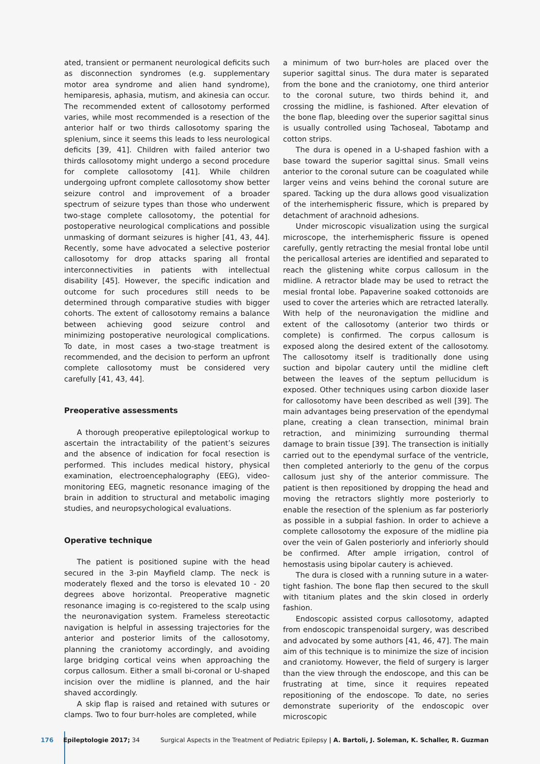ated, transient or permanent neurological deficits such as disconnection syndromes (e.g. supplementary motor area syndrome and alien hand syndrome), hemiparesis, aphasia, mutism, and akinesia can occur. The recommended extent of callosotomy performed varies, while most recommended is a resection of the anterior half or two thirds callosotomy sparing the splenium, since it seems this leads to less neurological deficits [39, 41]. Children with failed anterior two thirds callosotomy might undergo a second procedure for complete callosotomy [41]. While children undergoing upfront complete callosotomy show better seizure control and improvement of a broader spectrum of seizure types than those who underwent two-stage complete callosotomy, the potential for postoperative neurological complications and possible unmasking of dormant seizures is higher [41, 43, 44]. Recently, some have advocated a selective posterior callosotomy for drop attacks sparing all frontal interconnectivities in patients with intellectual disability [45]. However, the specific indication and outcome for such procedures still needs to be determined through comparative studies with bigger cohorts. The extent of callosotomy remains a balance between achieving good seizure control and minimizing postoperative neurological complications. To date, in most cases a two-stage treatment is recommended, and the decision to perform an upfront complete callosotomy must be considered very carefully [41, 43, 44].
Preoperative assessments
A thorough preoperative epileptological workup to ascertain the intractability of the patient’s seizures and the absence of indication for focal resection is performed. This includes medical history, physical examination, electroencephalography (EEG), video-monitoring EEG, magnetic resonance imaging of the brain in addition to structural and metabolic imaging studies, and neuropsychological evaluations.
Operative technique
The patient is positioned supine with the head secured in the 3-pin Mayfield clamp. The neck is moderately flexed and the torso is elevated 10 - 20 degrees above horizontal. Preoperative magnetic resonance imaging is co-registered to the scalp using the neuronavigation system. Frameless stereotactic navigation is helpful in assessing trajectories for the anterior and posterior limits of the callosotomy, planning the craniotomy accordingly, and avoiding large bridging cortical veins when approaching the corpus callosum. Either a small bi-coronal or U-shaped incision over the midline is planned, and the hair shaved accordingly.
A skip flap is raised and retained with sutures or clamps. Two to four burr-holes are completed, while
a minimum of two burr-holes are placed over the superior sagittal sinus. The dura mater is separated from the bone and the craniotomy, one third anterior to the coronal suture, two thirds behind it, and crossing the midline, is fashioned. After elevation of the bone flap, bleeding over the superior sagittal sinus is usually controlled using Tachoseal, Tabotamp and cotton strips.
The dura is opened in a U-shaped fashion with a base toward the superior sagittal sinus. Small veins anterior to the coronal suture can be coagulated while larger veins and veins behind the coronal suture are spared. Tacking up the dura allows good visualization of the interhemispheric fissure, which is prepared by detachment of arachnoid adhesions.
Under microscopic visualization using the surgical microscope, the interhemispheric fissure is opened carefully, gently retracting the mesial frontal lobe until the pericallosal arteries are identified and separated to reach the glistening white corpus callosum in the midline. A retractor blade may be used to retract the mesial frontal lobe. Papaverine soaked cottonoids are used to cover the arteries which are retracted laterally. With help of the neuronavigation the midline and extent of the callosotomy (anterior two thirds or complete) is confirmed. The corpus callosum is exposed along the desired extent of the callosotomy. The callosotomy itself is traditionally done using suction and bipolar cautery until the midline cleft between the leaves of the septum pellucidum is exposed. Other techniques using carbon dioxide laser for callosotomy have been described as well [39]. The main advantages being preservation of the ependymal plane, creating a clean transection, minimal brain retraction, and minimizing surrounding thermal damage to brain tissue [39]. The transection is initially carried out to the ependymal surface of the ventricle, then completed anteriorly to the genu of the corpus callosum just shy of the anterior commissure. The patient is then repositioned by dropping the head and moving the retractors slightly more posteriorly to enable the resection of the splenium as far posteriorly as possible in a subpial fashion. In order to achieve a complete callosotomy the exposure of the midline pia over the vein of Galen posteriorly and inferiorly should be confirmed. After ample irrigation, control of hemostasis using bipolar cautery is achieved.
The dura is closed with a running suture in a water-tight fashion. The bone flap then secured to the skull with titanium plates and the skin closed in orderly fashion.
Endoscopic assisted corpus callosotomy, adapted from endoscopic transpenoidal surgery, was described and advocated by some authors [41, 46, 47]. The main aim of this technique is to minimize the size of incision and craniotomy. However, the field of surgery is larger than the view through the endoscope, and this can be frustrating at time, since it requires repeated repositioning of the endoscope. To date, no series demonstrate superiority of the endoscopic over microscopic
176 Epileptologie 2017; 34 Surgical Aspects in the Treatment of Pediatric Epilepsy | A. Bartoli, J. Soleman, K. Schaller, R. Guzman